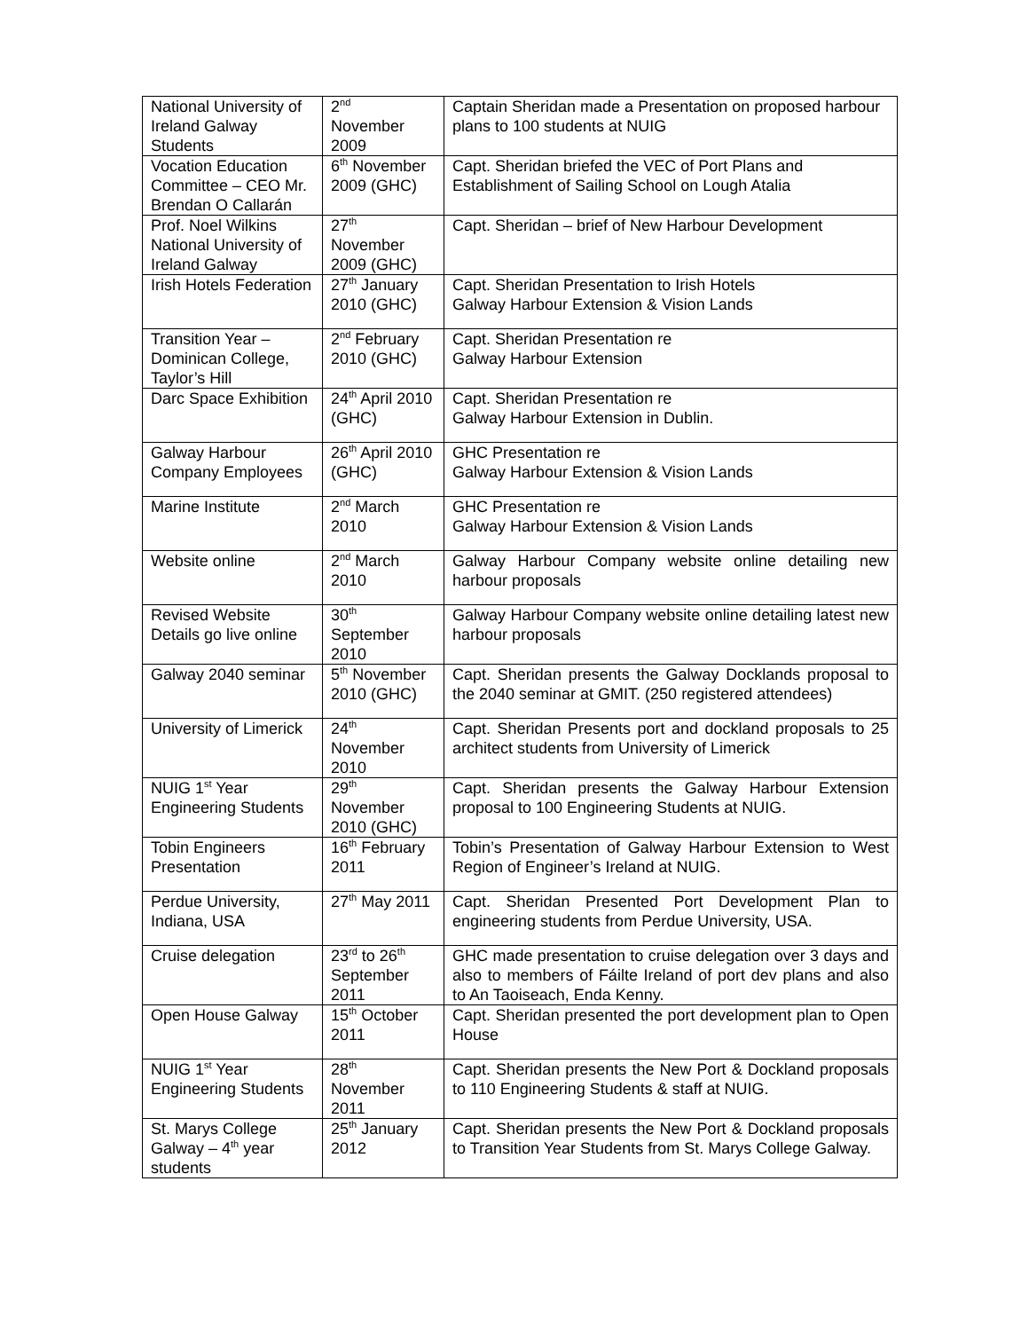| National University of Ireland Galway Students | 2<sup>nd</sup> November 2009 | Captain Sheridan made a Presentation on proposed harbour plans to 100 students at NUIG |
| Vocation Education Committee – CEO Mr. Brendan O Callarán | 6<sup>th</sup> November 2009 (GHC) | Capt. Sheridan briefed the VEC of Port Plans and Establishment of Sailing School on Lough Atalia |
| Prof. Noel Wilkins National University of Ireland Galway | 27<sup>th</sup> November 2009 (GHC) | Capt. Sheridan – brief of New Harbour Development |
| Irish Hotels Federation | 27<sup>th</sup> January 2010 (GHC) | Capt. Sheridan Presentation to Irish Hotels Galway Harbour Extension & Vision Lands |
| Transition Year – Dominican College, Taylor’s Hill | 2<sup>nd</sup> February 2010 (GHC) | Capt. Sheridan Presentation re Galway Harbour Extension |
| Darc Space Exhibition | 24<sup>th</sup> April 2010 (GHC) | Capt. Sheridan Presentation re Galway Harbour Extension in Dublin. |
| Galway Harbour Company Employees | 26<sup>th</sup> April 2010 (GHC) | GHC Presentation re Galway Harbour Extension & Vision Lands |
| Marine Institute | 2<sup>nd</sup> March 2010 | GHC Presentation re Galway Harbour Extension & Vision Lands |
| Website online | 2<sup>nd</sup> March 2010 | Galway Harbour Company website online detailing new harbour proposals |
| Revised Website Details go live online | 30<sup>th</sup> September 2010 | Galway Harbour Company website online detailing latest new harbour proposals |
| Galway 2040 seminar | 5<sup>th</sup> November 2010 (GHC) | Capt. Sheridan presents the Galway Docklands proposal to the 2040 seminar at GMIT. (250 registered attendees) |
| University of Limerick | 24<sup>th</sup> November 2010 | Capt. Sheridan Presents port and dockland proposals to 25 architect students from University of Limerick |
| NUIG 1<sup>st</sup> Year Engineering Students | 29<sup>th</sup> November 2010 (GHC) | Capt. Sheridan presents the Galway Harbour Extension proposal to 100 Engineering Students at NUIG. |
| Tobin Engineers Presentation | 16<sup>th</sup> February 2011 | Tobin’s Presentation of Galway Harbour Extension to West Region of Engineer’s Ireland at NUIG. |
| Perdue University, Indiana, USA | 27<sup>th</sup> May 2011 | Capt. Sheridan Presented Port Development Plan to engineering students from Perdue University, USA. |
| Cruise delegation | 23<sup>rd</sup> to 26<sup>th</sup> September 2011 | GHC made presentation to cruise delegation over 3 days and also to members of Fáilte Ireland of port dev plans and also to An Taoiseach, Enda Kenny. |
| Open House Galway | 15<sup>th</sup> October 2011 | Capt. Sheridan presented the port development plan to Open House |
| NUIG 1<sup>st</sup> Year Engineering Students | 28<sup>th</sup> November 2011 | Capt. Sheridan presents the New Port & Dockland proposals to 110 Engineering Students & staff at NUIG. |
| St. Marys College Galway – 4<sup>th</sup> year students | 25<sup>th</sup> January 2012 | Capt. Sheridan presents the New Port & Dockland proposals to Transition Year Students from St. Marys College Galway. |